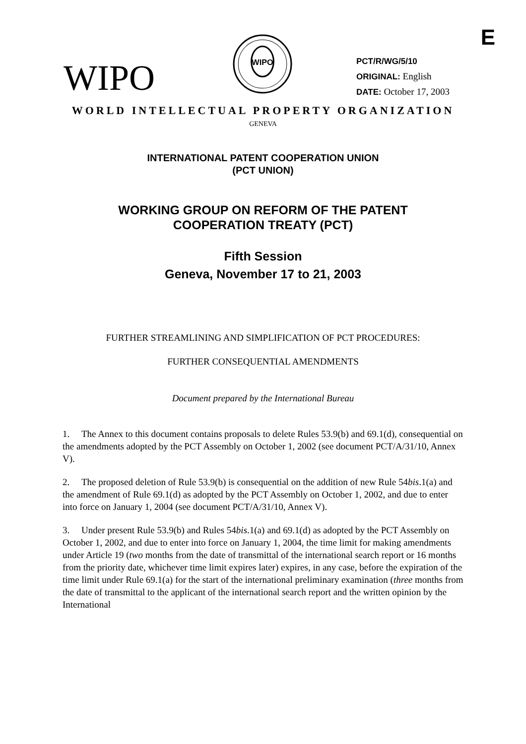E
WIPO
WIPO
PCT/R/WG/5/10
ORIGINAL: English
DATE: October 17, 2003
WORLD INTELLECTUAL PROPERTY ORGANIZATION
GENEVA
INTERNATIONAL PATENT COOPERATION UNION
(PCT UNION)
WORKING GROUP ON REFORM OF THE PATENT
COOPERATION TREATY (PCT)
Fifth Session
Geneva, November 17 to 21, 2003
FURTHER STREAMLINING AND SIMPLIFICATION OF PCT PROCEDURES:
FURTHER CONSEQUENTIAL AMENDMENTS
Document prepared by the International Bureau
1. The Annex to this document contains proposals to delete Rules 53.9(b) and 69.1(d), consequential on the amendments adopted by the PCT Assembly on October 1, 2002 (see document PCT/A/31/10, Annex V).
2. The proposed deletion of Rule 53.9(b) is consequential on the addition of new Rule 54bis.1(a) and the amendment of Rule 69.1(d) as adopted by the PCT Assembly on October 1, 2002, and due to enter into force on January 1, 2004 (see document PCT/A/31/10, Annex V).
3. Under present Rule 53.9(b) and Rules 54bis.1(a) and 69.1(d) as adopted by the PCT Assembly on October 1, 2002, and due to enter into force on January 1, 2004, the time limit for making amendments under Article 19 (two months from the date of transmittal of the international search report or 16 months from the priority date, whichever time limit expires later) expires, in any case, before the expiration of the time limit under Rule 69.1(a) for the start of the international preliminary examination (three months from the date of transmittal to the applicant of the international search report and the written opinion by the International